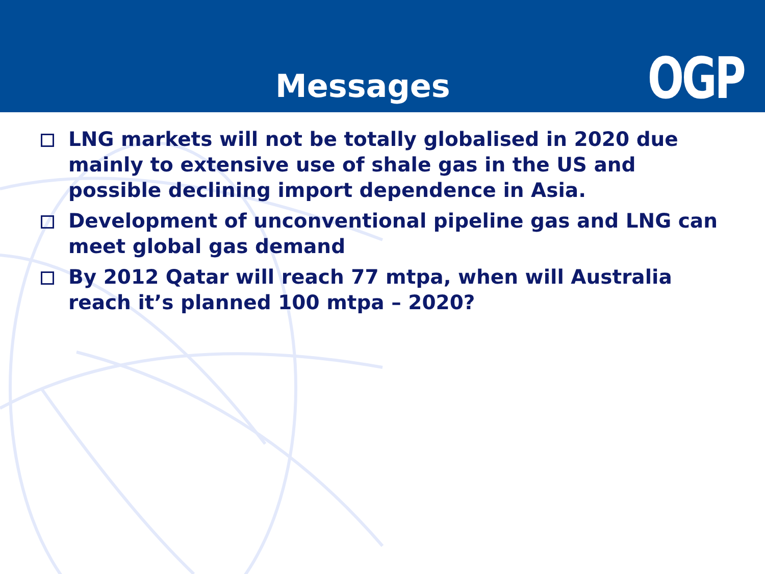Messages OGP
LNG markets will not be totally globalised in 2020 due mainly to extensive use of shale gas in the US and possible declining import dependence in Asia.
Development of unconventional pipeline gas and LNG can meet global gas demand
By 2012 Qatar will reach 77 mtpa, when will Australia reach it’s planned 100 mtpa – 2020?